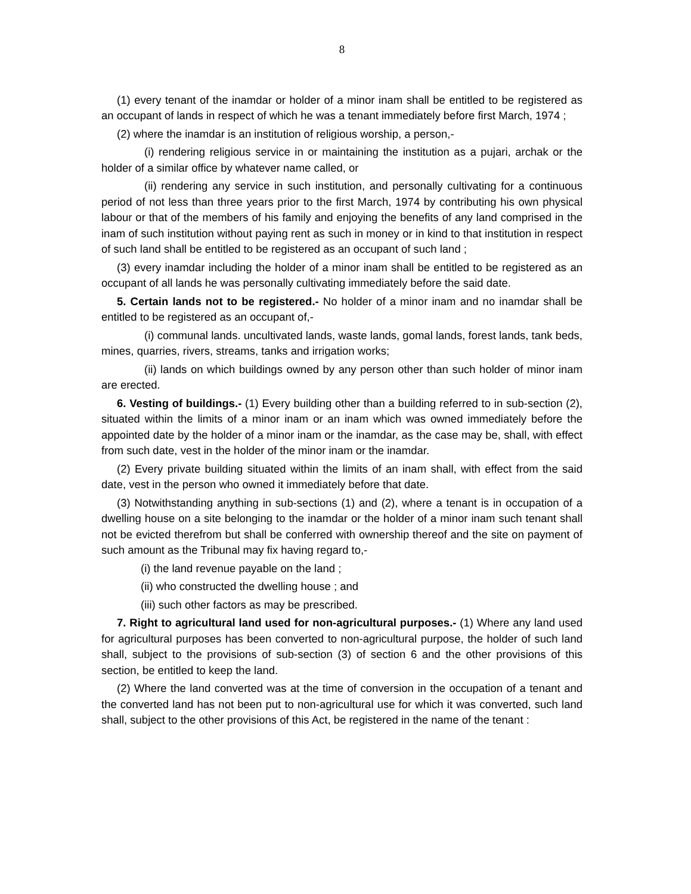8
(1) every tenant of the inamdar or holder of a minor inam shall be entitled to be registered as an occupant of lands in respect of which he was a tenant immediately before first March, 1974 ;
(2) where the inamdar is an institution of religious worship, a person,-
(i) rendering religious service in or maintaining the institution as a pujari, archak or the holder of a similar office by whatever name called, or
(ii) rendering any service in such institution, and personally cultivating for a continuous period of not less than three years prior to the first March, 1974 by contributing his own physical labour or that of the members of his family and enjoying the benefits of any land comprised in the inam of such institution without paying rent as such in money or in kind to that institution in respect of such land shall be entitled to be registered as an occupant of such land ;
(3) every inamdar including the holder of a minor inam shall be entitled to be registered as an occupant of all lands he was personally cultivating immediately before the said date.
5. Certain lands not to be registered.- No holder of a minor inam and no inamdar shall be entitled to be registered as an occupant of,-
(i) communal lands. uncultivated lands, waste lands, gomal lands, forest lands, tank beds, mines, quarries, rivers, streams, tanks and irrigation works;
(ii) lands on which buildings owned by any person other than such holder of minor inam are erected.
6. Vesting of buildings.- (1) Every building other than a building referred to in sub-section (2), situated within the limits of a minor inam or an inam which was owned immediately before the appointed date by the holder of a minor inam or the inamdar, as the case may be, shall, with effect from such date, vest in the holder of the minor inam or the inamdar.
(2) Every private building situated within the limits of an inam shall, with effect from the said date, vest in the person who owned it immediately before that date.
(3) Notwithstanding anything in sub-sections (1) and (2), where a tenant is in occupation of a dwelling house on a site belonging to the inamdar or the holder of a minor inam such tenant shall not be evicted therefrom but shall be conferred with ownership thereof and the site on payment of such amount as the Tribunal may fix having regard to,-
(i) the land revenue payable on the land ;
(ii) who constructed the dwelling house ; and
(iii) such other factors as may be prescribed.
7. Right to agricultural land used for non-agricultural purposes.- (1) Where any land used for agricultural purposes has been converted to non-agricultural purpose, the holder of such land shall, subject to the provisions of sub-section (3) of section 6 and the other provisions of this section, be entitled to keep the land.
(2) Where the land converted was at the time of conversion in the occupation of a tenant and the converted land has not been put to non-agricultural use for which it was converted, such land shall, subject to the other provisions of this Act, be registered in the name of the tenant :